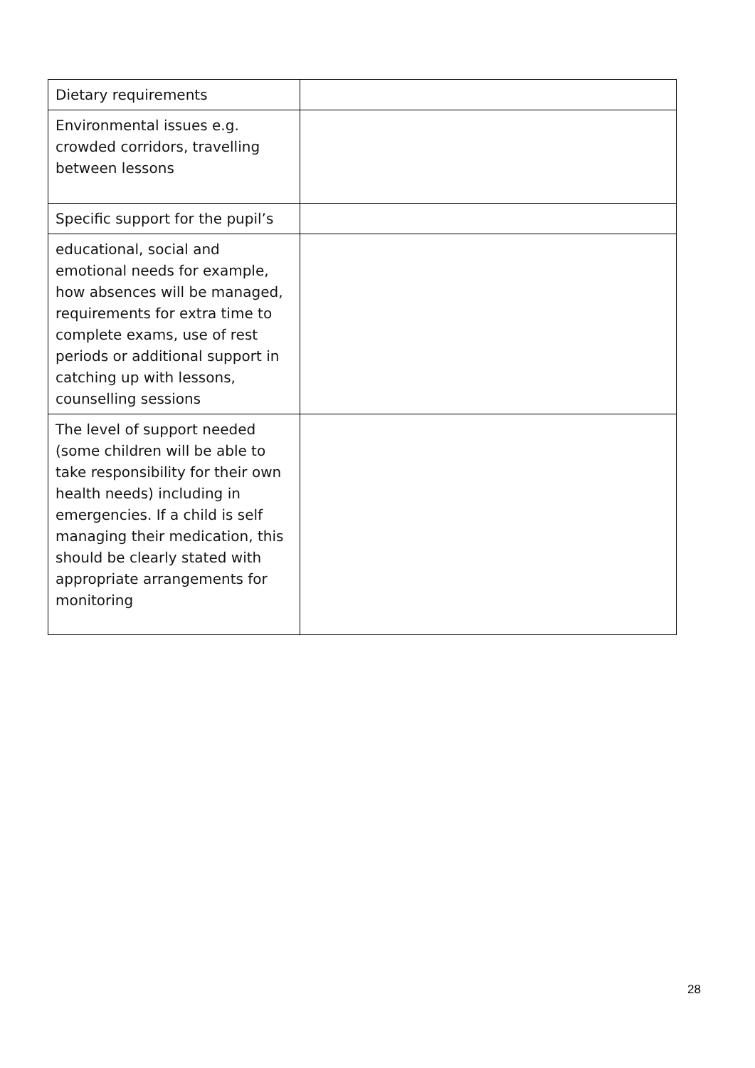| Dietary requirements | |
| Environmental issues e.g. crowded corridors, travelling between lessons | |
| Specific support for the pupil’s | |
| educational, social and emotional needs for example, how absences will be managed, requirements for extra time to complete exams, use of rest periods or additional support in catching up with lessons, counselling sessions | |
| The level of support needed (some children will be able to take responsibility for their own health needs) including in emergencies. If a child is self managing their medication, this should be clearly stated with appropriate arrangements for monitoring | |
28